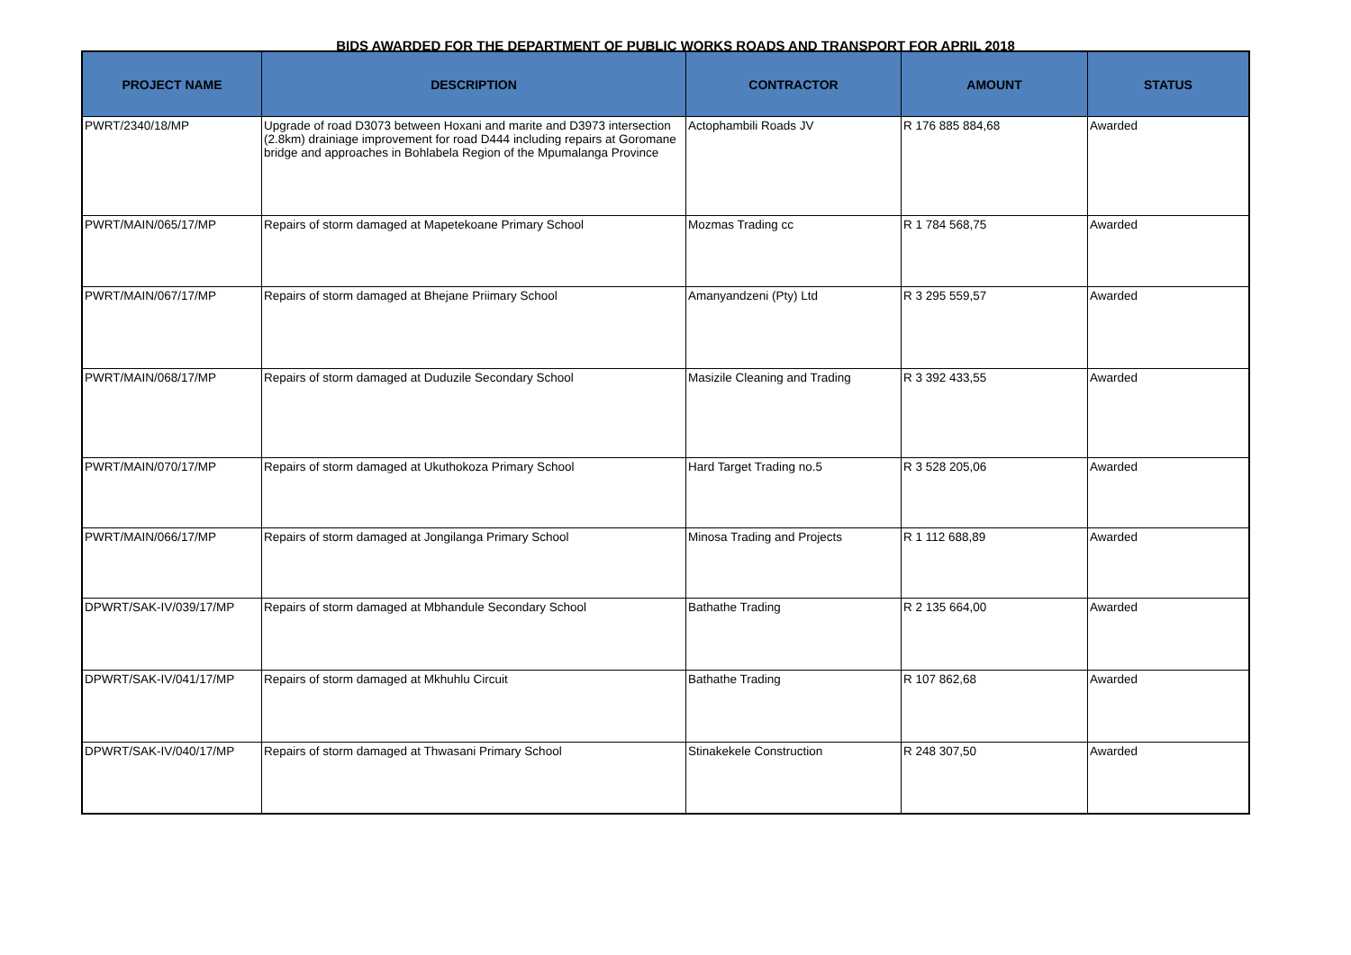BIDS AWARDED FOR THE DEPARTMENT OF PUBLIC WORKS ROADS AND TRANSPORT FOR APRIL 2018
| PROJECT NAME | DESCRIPTION | CONTRACTOR | AMOUNT | STATUS |
| --- | --- | --- | --- | --- |
| PWRT/2340/18/MP | Upgrade of road D3073 between Hoxani and marite and D3973 intersection (2.8km) drainiage improvement for road D444 including repairs at Goromane bridge and approaches in Bohlabela Region of the Mpumalanga Province | Actophambili Roads JV | R 176 885 884,68 | Awarded |
| PWRT/MAIN/065/17/MP | Repairs of storm damaged at Mapetekoane Primary School | Mozmas Trading cc | R 1 784 568,75 | Awarded |
| PWRT/MAIN/067/17/MP | Repairs of storm damaged at Bhejane Priimary School | Amanyandzeni (Pty) Ltd | R 3 295 559,57 | Awarded |
| PWRT/MAIN/068/17/MP | Repairs of storm damaged at Duduzile Secondary School | Masizile Cleaning and Trading | R 3 392 433,55 | Awarded |
| PWRT/MAIN/070/17/MP | Repairs of storm damaged at Ukuthokoza Primary School | Hard Target Trading no.5 | R 3 528 205,06 | Awarded |
| PWRT/MAIN/066/17/MP | Repairs of storm damaged at Jongilanga Primary School | Minosa Trading and Projects | R 1 112 688,89 | Awarded |
| DPWRT/SAK-IV/039/17/MP | Repairs of storm damaged at Mbhandule Secondary School | Bathathe Trading | R 2 135 664,00 | Awarded |
| DPWRT/SAK-IV/041/17/MP | Repairs of storm damaged at Mkhuhlu Circuit | Bathathe Trading | R 107 862,68 | Awarded |
| DPWRT/SAK-IV/040/17/MP | Repairs of storm damaged at Thwasani Primary School | Stinakekele Construction | R 248 307,50 | Awarded |